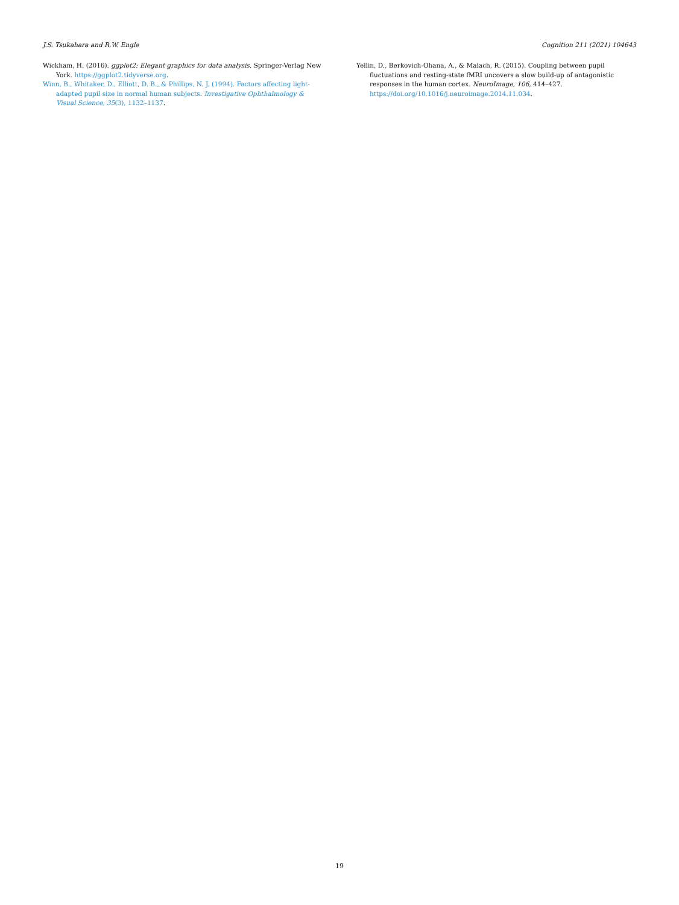J.S. Tsukahara and R.W. Engle Cognition 211 (2021) 104643
Wickham, H. (2016). ggplot2: Elegant graphics for data analysis. Springer-Verlag New York. https://ggplot2.tidyverse.org.
Winn, B., Whitaker, D., Elliott, D. B., & Phillips, N. J. (1994). Factors affecting light-adapted pupil size in normal human subjects. Investigative Ophthalmology & Visual Science, 35(3), 1132–1137.
Yellin, D., Berkovich-Ohana, A., & Malach, R. (2015). Coupling between pupil fluctuations and resting-state fMRI uncovers a slow build-up of antagonistic responses in the human cortex. NeuroImage, 106, 414–427. https://doi.org/10.1016/j.neuroimage.2014.11.034.
19